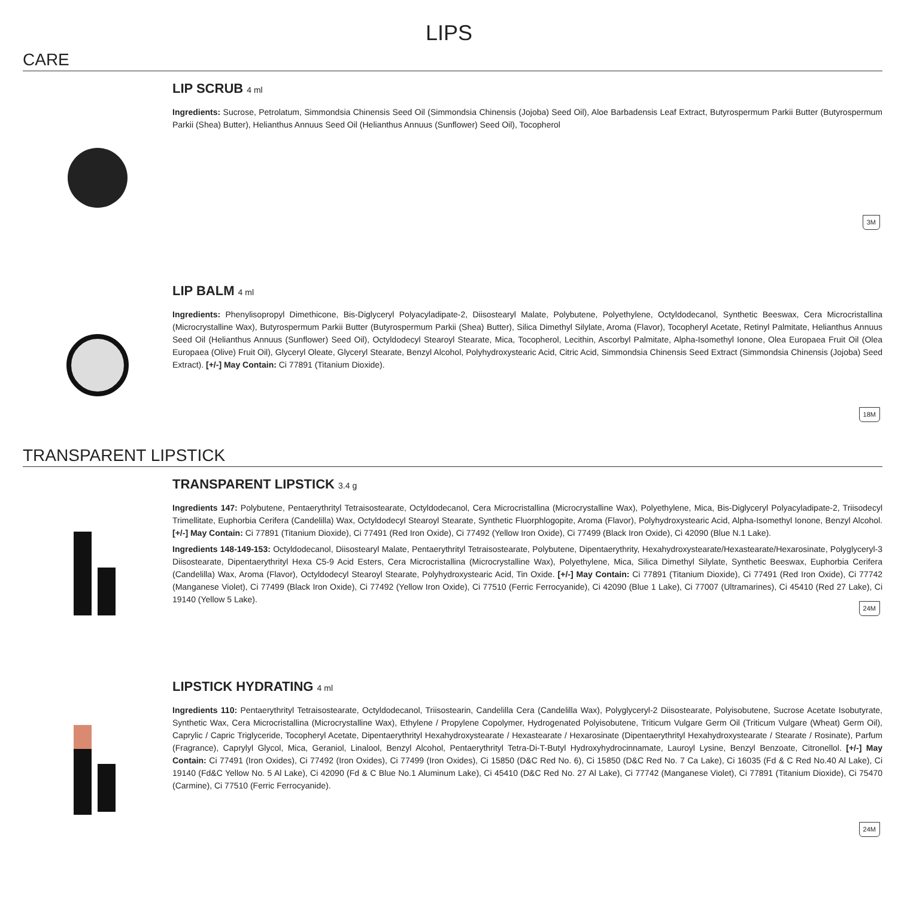LIPS
CARE
LIP SCRUB 4 ml
Ingredients: Sucrose, Petrolatum, Simmondsia Chinensis Seed Oil (Simmondsia Chinensis (Jojoba) Seed Oil), Aloe Barbadensis Leaf Extract, Butyrospermum Parkii Butter (Butyrospermum Parkii (Shea) Butter), Helianthus Annuus Seed Oil (Helianthus Annuus (Sunflower) Seed Oil), Tocopherol
3M
LIP BALM 4 ml
Ingredients: Phenylisopropyl Dimethicone, Bis-Diglyceryl Polyacyladipate-2, Diisostearyl Malate, Polybutene, Polyethylene, Octyldodecanol, Synthetic Beeswax, Cera Microcristallina (Microcrystalline Wax), Butyrospermum Parkii Butter (Butyrospermum Parkii (Shea) Butter), Silica Dimethyl Silylate, Aroma (Flavor), Tocopheryl Acetate, Retinyl Palmitate, Helianthus Annuus Seed Oil (Helianthus Annuus (Sunflower) Seed Oil), Octyldodecyl Stearoyl Stearate, Mica, Tocopherol, Lecithin, Ascorbyl Palmitate, Alpha-Isomethyl Ionone, Olea Europaea Fruit Oil (Olea Europaea (Olive) Fruit Oil), Glyceryl Oleate, Glyceryl Stearate, Benzyl Alcohol, Polyhydroxystearic Acid, Citric Acid, Simmondsia Chinensis Seed Extract (Simmondsia Chinensis (Jojoba) Seed Extract). [+/-] May Contain: Ci 77891 (Titanium Dioxide).
18M
TRANSPARENT LIPSTICK
TRANSPARENT LIPSTICK 3.4 g
Ingredients 147: Polybutene, Pentaerythrityl Tetraisostearate, Octyldodecanol, Cera Microcristallina (Microcrystalline Wax), Polyethylene, Mica, Bis-Diglyceryl Polyacyladipate-2, Triisodecyl Trimellitate, Euphorbia Cerifera (Candelilla) Wax, Octyldodecyl Stearoyl Stearate, Synthetic Fluorphlogopite, Aroma (Flavor), Polyhydroxystearic Acid, Alpha-Isomethyl Ionone, Benzyl Alcohol. [+/-] May Contain: Ci 77891 (Titanium Dioxide), Ci 77491 (Red Iron Oxide), Ci 77492 (Yellow Iron Oxide), Ci 77499 (Black Iron Oxide), Ci 42090 (Blue N.1 Lake).
Ingredients 148-149-153: Octyldodecanol, Diisostearyl Malate, Pentaerythrityl Tetraisostearate, Polybutene, Dipentaerythrity, Hexahydroxystearate/Hexastearate/Hexarosinate, Polyglyceryl-3 Diisostearate, Dipentaerythrityl Hexa C5-9 Acid Esters, Cera Microcristallina (Microcrystalline Wax), Polyethylene, Mica, Silica Dimethyl Silylate, Synthetic Beeswax, Euphorbia Cerifera (Candelilla) Wax, Aroma (Flavor), Octyldodecyl Stearoyl Stearate, Polyhydroxystearic Acid, Tin Oxide. [+/-] May Contain: Ci 77891 (Titanium Dioxide), Ci 77491 (Red Iron Oxide), Ci 77742 (Manganese Violet), Ci 77499 (Black Iron Oxide), Ci 77492 (Yellow Iron Oxide), Ci 77510 (Ferric Ferrocyanide), Ci 42090 (Blue 1 Lake), Ci 77007 (Ultramarines), Ci 45410 (Red 27 Lake), Ci 19140 (Yellow 5 Lake).
24M
LIPSTICK HYDRATING 4 ml
Ingredients 110: Pentaerythrityl Tetraisostearate, Octyldodecanol, Triisostearin, Candelilla Cera (Candelilla Wax), Polyglyceryl-2 Diisostearate, Polyisobutene, Sucrose Acetate Isobutyrate, Synthetic Wax, Cera Microcristallina (Microcrystalline Wax), Ethylene / Propylene Copolymer, Hydrogenated Polyisobutene, Triticum Vulgare Germ Oil (Triticum Vulgare (Wheat) Germ Oil), Caprylic / Capric Triglyceride, Tocopheryl Acetate, Dipentaerythrityl Hexahydroxystearate / Hexastearate / Hexarosinate (Dipentaerythrityl Hexahydroxystearate / Stearate / Rosinate), Parfum (Fragrance), Caprylyl Glycol, Mica, Geraniol, Linalool, Benzyl Alcohol, Pentaerythrityl Tetra-Di-T-Butyl Hydroxyhydrocinnamate, Lauroyl Lysine, Benzyl Benzoate, Citronellol. [+/-] May Contain: Ci 77491 (Iron Oxides), Ci 77492 (Iron Oxides), Ci 77499 (Iron Oxides), Ci 15850 (D&C Red No. 6), Ci 15850 (D&C Red No. 7 Ca Lake), Ci 16035 (Fd & C Red No.40 Al Lake), Ci 19140 (Fd&C Yellow No. 5 Al Lake), Ci 42090 (Fd & C Blue No.1 Aluminum Lake), Ci 45410 (D&C Red No. 27 Al Lake), Ci 77742 (Manganese Violet), Ci 77891 (Titanium Dioxide), Ci 75470 (Carmine), Ci 77510 (Ferric Ferrocyanide).
24M